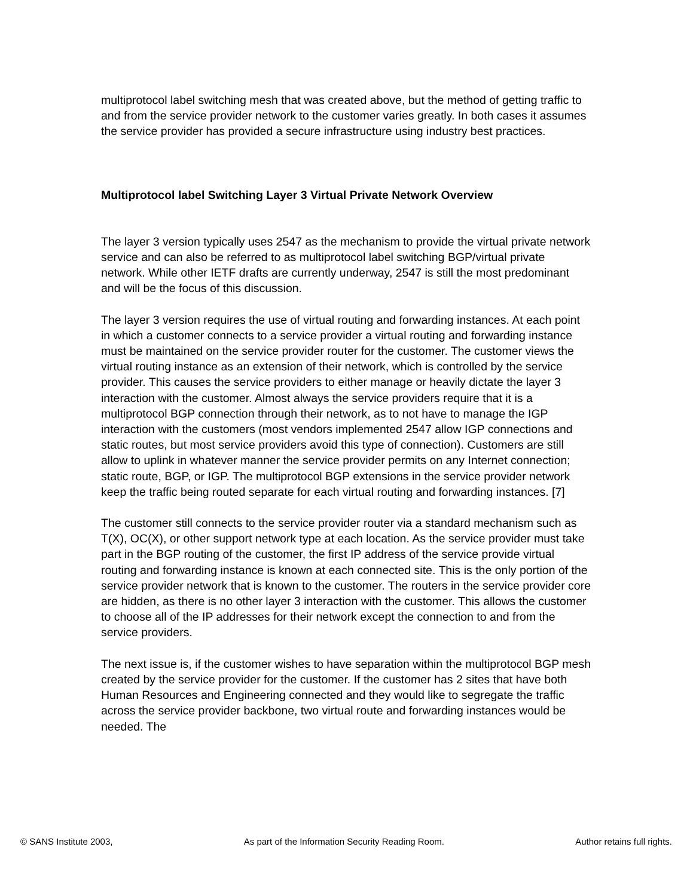multiprotocol label switching mesh that was created above, but the method of getting traffic to and from the service provider network to the customer varies greatly. In both cases it assumes the service provider has provided a secure infrastructure using industry best practices.
Multiprotocol label Switching Layer 3 Virtual Private Network Overview
The layer 3 version typically uses 2547 as the mechanism to provide the virtual private network service and can also be referred to as multiprotocol label switching BGP/virtual private network. While other IETF drafts are currently underway, 2547 is still the most predominant and will be the focus of this discussion.
The layer 3 version requires the use of virtual routing and forwarding instances. At each point in which a customer connects to a service provider a virtual routing and forwarding instance must be maintained on the service provider router for the customer. The customer views the virtual routing instance as an extension of their network, which is controlled by the service provider. This causes the service providers to either manage or heavily dictate the layer 3 interaction with the customer. Almost always the service providers require that it is a multiprotocol BGP connection through their network, as to not have to manage the IGP interaction with the customers (most vendors implemented 2547 allow IGP connections and static routes, but most service providers avoid this type of connection). Customers are still allow to uplink in whatever manner the service provider permits on any Internet connection; static route, BGP, or IGP. The multiprotocol BGP extensions in the service provider network keep the traffic being routed separate for each virtual routing and forwarding instances. [7]
The customer still connects to the service provider router via a standard mechanism such as T(X), OC(X), or other support network type at each location. As the service provider must take part in the BGP routing of the customer, the first IP address of the service provide virtual routing and forwarding instance is known at each connected site. This is the only portion of the service provider network that is known to the customer. The routers in the service provider core are hidden, as there is no other layer 3 interaction with the customer. This allows the customer to choose all of the IP addresses for their network except the connection to and from the service providers.
The next issue is, if the customer wishes to have separation within the multiprotocol BGP mesh created by the service provider for the customer. If the customer has 2 sites that have both Human Resources and Engineering connected and they would like to segregate the traffic across the service provider backbone, two virtual route and forwarding instances would be needed. The
© SANS Institute 2003, As part of the Information Security Reading Room. Author retains full rights.